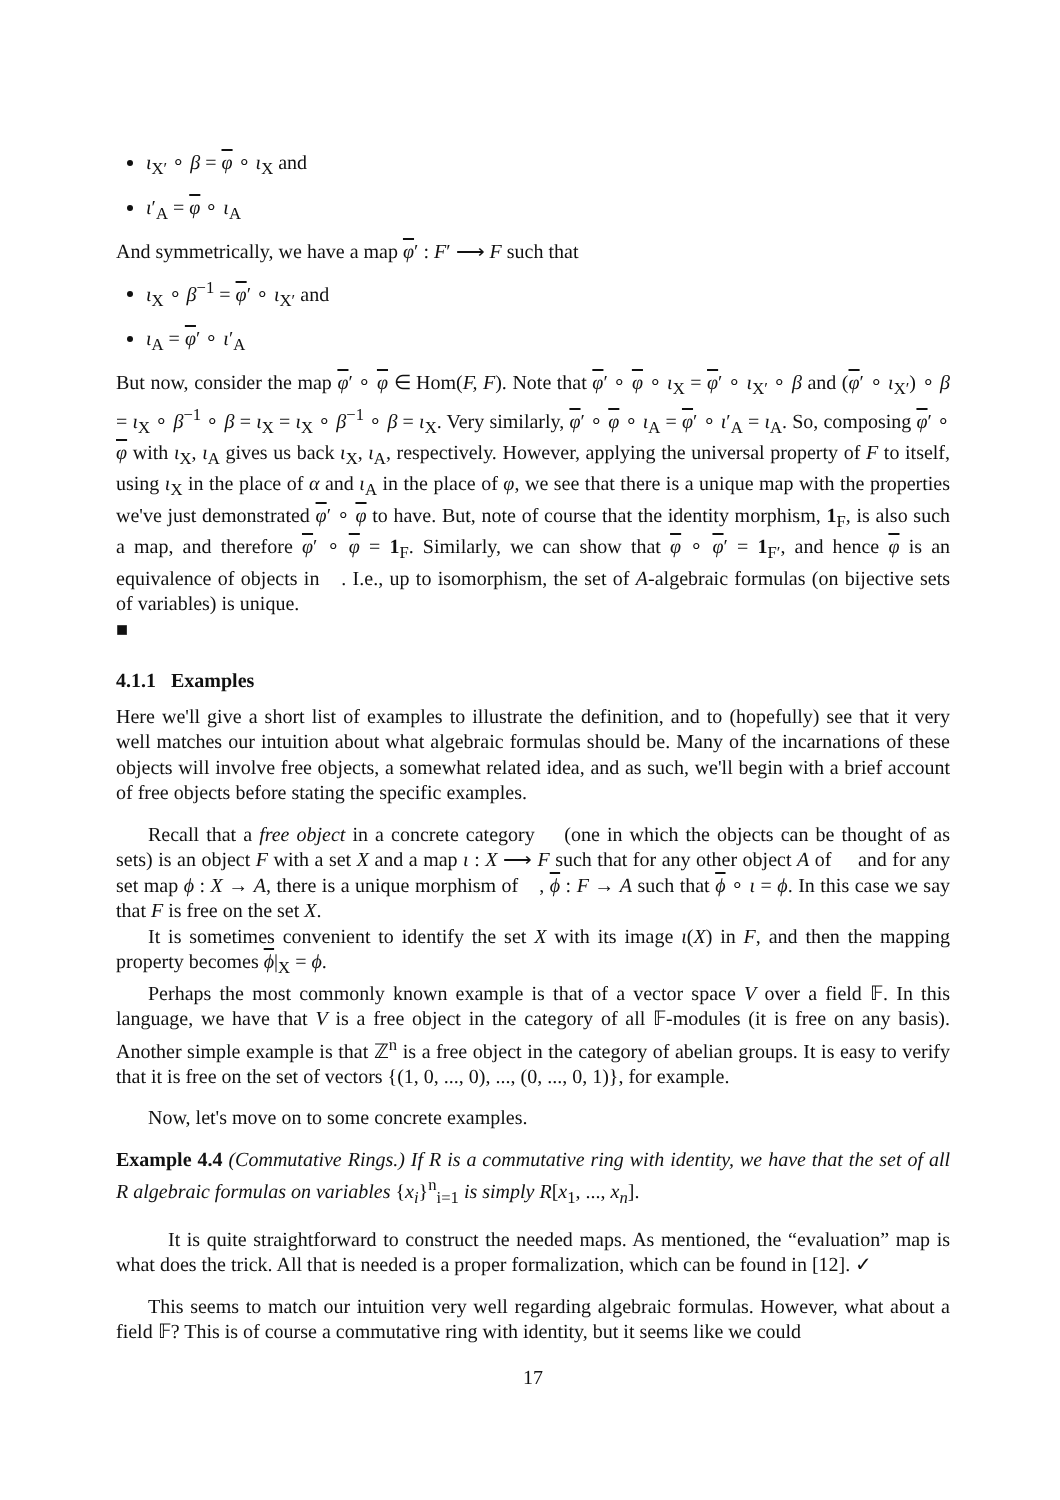ι<sub>X′</sub> ∘ β = φ ∘ ι<sub>X</sub> and
ι′<sub>A</sub> = φ ∘ ι<sub>A</sub>
And symmetrically, we have a map φ′ : F′ ⟶ F such that
ι<sub>X</sub> ∘ β<sup>−1</sup> = φ′ ∘ ι<sub>X′</sub> and
ι<sub>A</sub> = φ′ ∘ ι′<sub>A</sub>
But now, consider the map φ′ ∘ φ ∈ Hom(F, F). Note that φ′ ∘ φ ∘ ι<sub>X</sub> = φ′ ∘ ι<sub>X′</sub> ∘ β and (φ′ ∘ ι<sub>X′</sub>) ∘ β = ι<sub>X</sub> ∘ β<sup>−1</sup> ∘ β = ι<sub>X</sub> = ι<sub>X</sub> ∘ β<sup>−1</sup> ∘ β = ι<sub>X</sub>. Very similarly, φ′ ∘ φ ∘ ι<sub>A</sub> = φ′ ∘ ι′<sub>A</sub> = ι<sub>A</sub>. So, composing φ′ ∘ φ with ι<sub>X</sub>, ι<sub>A</sub> gives us back ι<sub>X</sub>, ι<sub>A</sub>, respectively. However, applying the universal property of F to itself, using ι<sub>X</sub> in the place of α and ι<sub>A</sub> in the place of φ, we see that there is a unique map with the properties we've just demonstrated φ′ ∘ φ to have. But, note of course that the identity morphism, 1<sub>F</sub>, is also such a map, and therefore φ′ ∘ φ = 1<sub>F</sub>. Similarly, we can show that φ ∘ φ′ = 1<sub>F′</sub>, and hence φ is an equivalence of objects in 𝔆. I.e., up to isomorphism, the set of A-algebraic formulas (on bijective sets of variables) is unique.
■
4.1.1 Examples
Here we'll give a short list of examples to illustrate the definition, and to (hopefully) see that it very well matches our intuition about what algebraic formulas should be. Many of the incarnations of these objects will involve free objects, a somewhat related idea, and as such, we'll begin with a brief account of free objects before stating the specific examples.
Recall that a free object in a concrete category 𝔆 (one in which the objects can be thought of as sets) is an object F with a set X and a map ι : X ⟶ F such that for any other object A of 𝔆 and for any set map ϕ : X → A, there is a unique morphism of 𝔆, ϕ : F → A such that ϕ ∘ ι = ϕ. In this case we say that F is free on the set X.
It is sometimes convenient to identify the set X with its image ι(X) in F, and then the mapping property becomes ϕ|<sub>X</sub> = ϕ.
Perhaps the most commonly known example is that of a vector space V over a field 𝔽. In this language, we have that V is a free object in the category of all 𝔽-modules (it is free on any basis). Another simple example is that ℤ<sup>n</sup> is a free object in the category of abelian groups. It is easy to verify that it is free on the set of vectors {(1, 0, ..., 0), ..., (0, ..., 0, 1)}, for example.
Now, let's move on to some concrete examples.
Example 4.4 (Commutative Rings.) If R is a commutative ring with identity, we have that the set of all R algebraic formulas on variables {x<sub>i</sub>}<sup>n</sup><sub>i=1</sub> is simply R[x<sub>1</sub>, ..., x<sub>n</sub>].
It is quite straightforward to construct the needed maps. As mentioned, the “evaluation” map is what does the trick. All that is needed is a proper formalization, which can be found in [12]. ✓
This seems to match our intuition very well regarding algebraic formulas. However, what about a field 𝔽? This is of course a commutative ring with identity, but it seems like we could
17